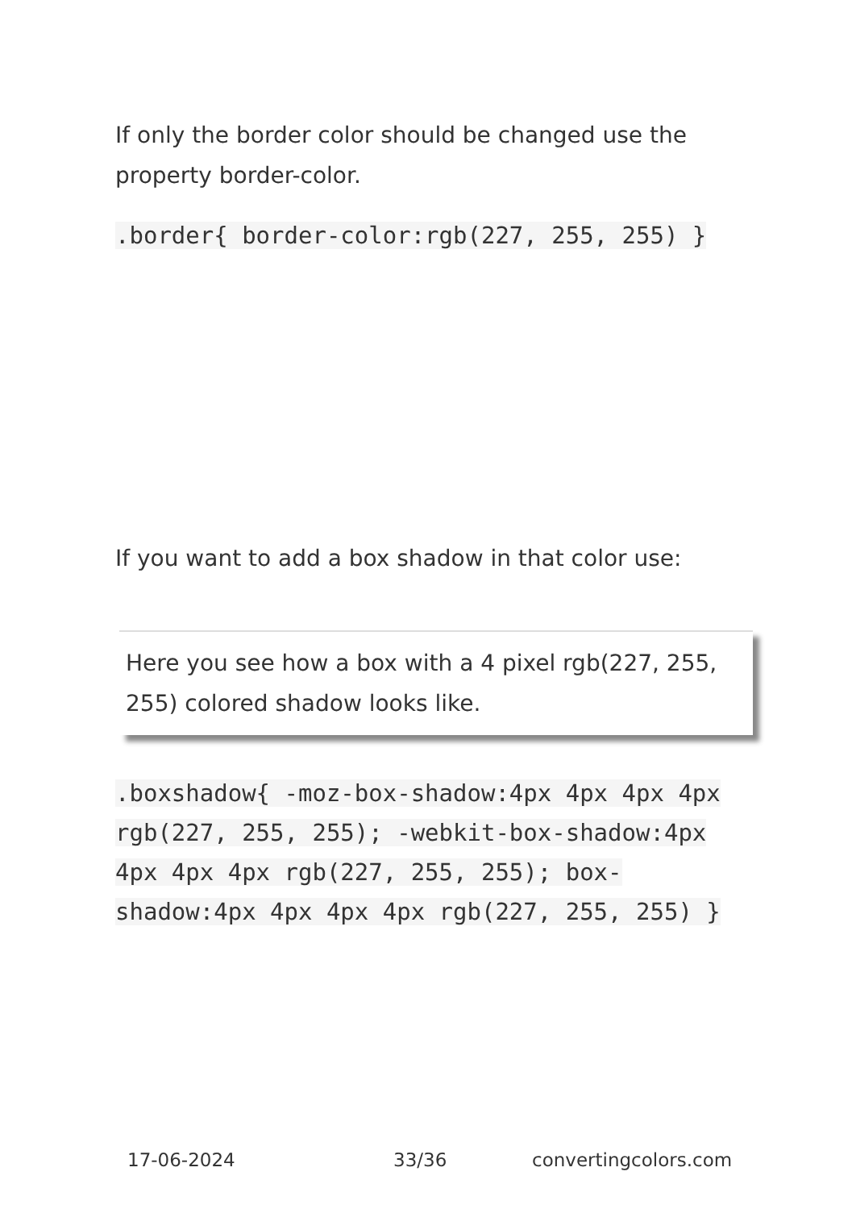If only the border color should be changed use the property border-color.
.border{ border-color:rgb(227, 255, 255) }
If you want to add a box shadow in that color use:
Here you see how a box with a 4 pixel rgb(227, 255, 255) colored shadow looks like.
.boxshadow{ -moz-box-shadow:4px 4px 4px 4px rgb(227, 255, 255); -webkit-box-shadow:4px 4px 4px 4px rgb(227, 255, 255); box-shadow:4px 4px 4px 4px rgb(227, 255, 255) }
17-06-2024 33/36 convertingcolors.com